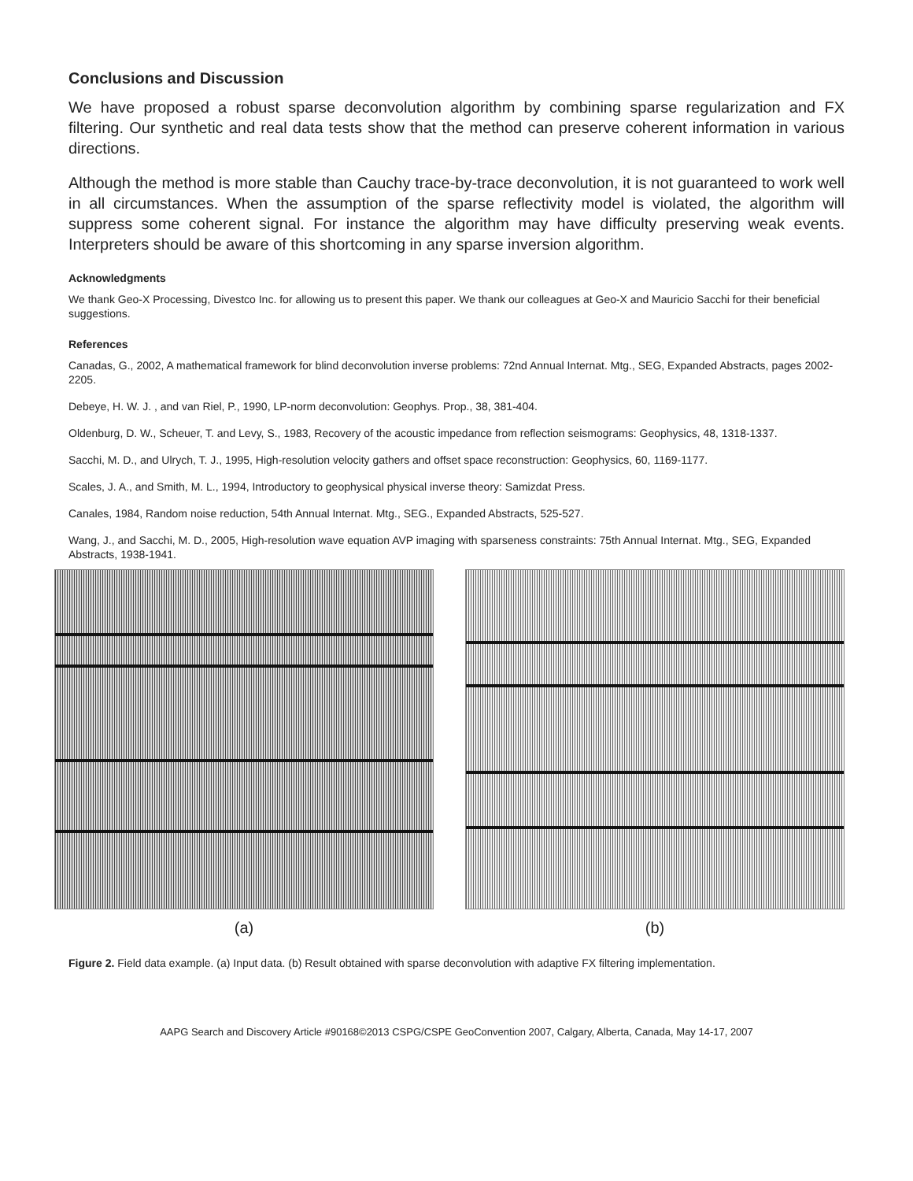Conclusions and Discussion
We have proposed a robust sparse deconvolution algorithm by combining sparse regularization and FX filtering. Our synthetic and real data tests show that the method can preserve coherent information in various directions.
Although the method is more stable than Cauchy trace-by-trace deconvolution, it is not guaranteed to work well in all circumstances. When the assumption of the sparse reflectivity model is violated, the algorithm will suppress some coherent signal. For instance the algorithm may have difficulty preserving weak events. Interpreters should be aware of this shortcoming in any sparse inversion algorithm.
Acknowledgments
We thank Geo-X Processing, Divestco Inc. for allowing us to present this paper. We thank our colleagues at Geo-X and Mauricio Sacchi for their beneficial suggestions.
References
Canadas, G., 2002, A mathematical framework for blind deconvolution inverse problems: 72nd Annual Internat. Mtg., SEG, Expanded Abstracts, pages 2002-2205.
Debeye, H. W. J. , and van Riel, P., 1990, LP-norm deconvolution: Geophys. Prop., 38, 381-404.
Oldenburg, D. W., Scheuer, T. and Levy, S., 1983, Recovery of the acoustic impedance from reflection seismograms: Geophysics, 48, 1318-1337.
Sacchi, M. D., and Ulrych, T. J., 1995, High-resolution velocity gathers and offset space reconstruction: Geophysics, 60, 1169-1177.
Scales, J. A., and Smith, M. L., 1994, Introductory to geophysical physical inverse theory: Samizdat Press.
Canales, 1984, Random noise reduction, 54th Annual Internat. Mtg., SEG., Expanded Abstracts, 525-527.
Wang, J., and Sacchi, M. D., 2005, High-resolution wave equation AVP imaging with sparseness constraints: 75th Annual Internat. Mtg., SEG, Expanded Abstracts, 1938-1941.
(a) (b)
Figure 2. Field data example. (a) Input data. (b) Result obtained with sparse deconvolution with adaptive FX filtering implementation.
AAPG Search and Discovery Article #90168©2013 CSPG/CSPE GeoConvention 2007, Calgary, Alberta, Canada, May 14-17, 2007